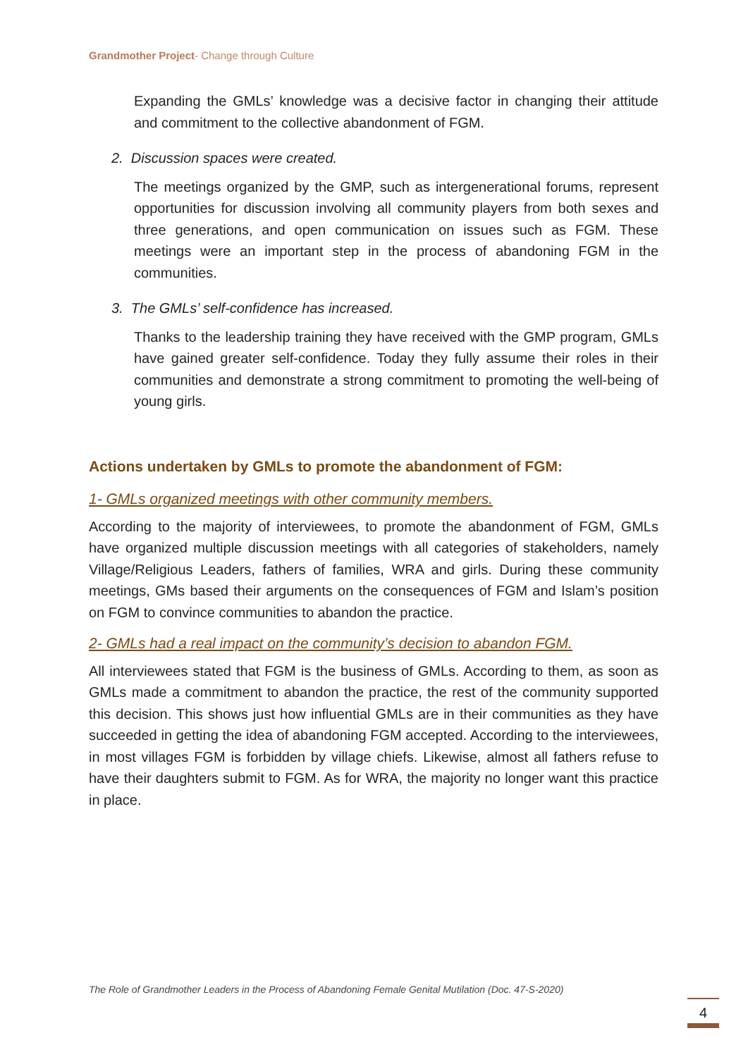Grandmother Project- Change through Culture
Expanding the GMLs’ knowledge was a decisive factor in changing their attitude and commitment to the collective abandonment of FGM.
2. Discussion spaces were created.
The meetings organized by the GMP, such as intergenerational forums, represent opportunities for discussion involving all community players from both sexes and three generations, and open communication on issues such as FGM. These meetings were an important step in the process of abandoning FGM in the communities.
3. The GMLs’ self-confidence has increased.
Thanks to the leadership training they have received with the GMP program, GMLs have gained greater self-confidence. Today they fully assume their roles in their communities and demonstrate a strong commitment to promoting the well-being of young girls.
Actions undertaken by GMLs to promote the abandonment of FGM:
1- GMLs organized meetings with other community members.
According to the majority of interviewees, to promote the abandonment of FGM, GMLs have organized multiple discussion meetings with all categories of stakeholders, namely Village/Religious Leaders, fathers of families, WRA and girls. During these community meetings, GMs based their arguments on the consequences of FGM and Islam’s position on FGM to convince communities to abandon the practice.
2- GMLs had a real impact on the community’s decision to abandon FGM.
All interviewees stated that FGM is the business of GMLs. According to them, as soon as GMLs made a commitment to abandon the practice, the rest of the community supported this decision. This shows just how influential GMLs are in their communities as they have succeeded in getting the idea of abandoning FGM accepted. According to the interviewees, in most villages FGM is forbidden by village chiefs. Likewise, almost all fathers refuse to have their daughters submit to FGM. As for WRA, the majority no longer want this practice in place.
The Role of Grandmother Leaders in the Process of Abandoning Female Genital Mutilation (Doc. 47-S-2020)
4